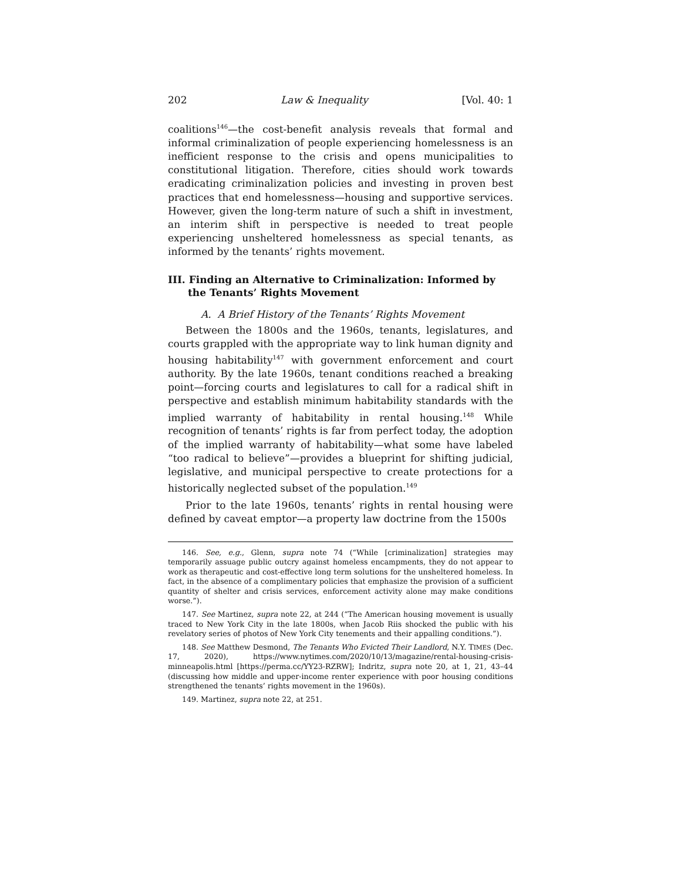202 Law & Inequality [Vol. 40: 1
coalitions<sup>146</sup>—the cost-benefit analysis reveals that formal and informal criminalization of people experiencing homelessness is an inefficient response to the crisis and opens municipalities to constitutional litigation. Therefore, cities should work towards eradicating criminalization policies and investing in proven best practices that end homelessness—housing and supportive services. However, given the long-term nature of such a shift in investment, an interim shift in perspective is needed to treat people experiencing unsheltered homelessness as special tenants, as informed by the tenants’ rights movement.
III. Finding an Alternative to Criminalization: Informed by the Tenants’ Rights Movement
A. A Brief History of the Tenants’ Rights Movement
Between the 1800s and the 1960s, tenants, legislatures, and courts grappled with the appropriate way to link human dignity and housing habitability<sup>147</sup> with government enforcement and court authority. By the late 1960s, tenant conditions reached a breaking point—forcing courts and legislatures to call for a radical shift in perspective and establish minimum habitability standards with the implied warranty of habitability in rental housing.<sup>148</sup> While recognition of tenants’ rights is far from perfect today, the adoption of the implied warranty of habitability—what some have labeled “too radical to believe”—provides a blueprint for shifting judicial, legislative, and municipal perspective to create protections for a historically neglected subset of the population.<sup>149</sup>
Prior to the late 1960s, tenants’ rights in rental housing were defined by caveat emptor—a property law doctrine from the 1500s
146. See, e.g., Glenn, supra note 74 (“While [criminalization] strategies may temporarily assuage public outcry against homeless encampments, they do not appear to work as therapeutic and cost-effective long term solutions for the unsheltered homeless. In fact, in the absence of a complimentary policies that emphasize the provision of a sufficient quantity of shelter and crisis services, enforcement activity alone may make conditions worse.”).
147. See Martinez, supra note 22, at 244 (“The American housing movement is usually traced to New York City in the late 1800s, when Jacob Riis shocked the public with his revelatory series of photos of New York City tenements and their appalling conditions.”).
148. See Matthew Desmond, The Tenants Who Evicted Their Landlord, N.Y. TIMES (Dec. 17, 2020), https://www.nytimes.com/2020/10/13/magazine/rental-housing-crisis-minneapolis.html [https://perma.cc/YY23-RZRW]; Indritz, supra note 20, at 1, 21, 43–44 (discussing how middle and upper-income renter experience with poor housing conditions strengthened the tenants’ rights movement in the 1960s).
149. Martinez, supra note 22, at 251.